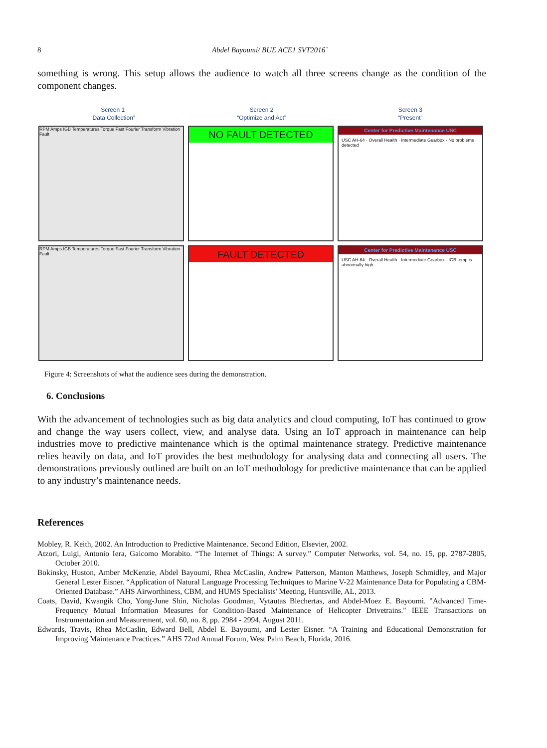8 Abdel Bayoumi/ BUE ACE1 SVT2016`
something is wrong. This setup allows the audience to watch all three screens change as the condition of the component changes.
Screen 1
“Data Collection”
Screen 2
“Optimize and Act”
Screen 3
“Present”
RPM Amps IGB Temperatures Torque Fast Fourier Transform Vibration Fault
NO FAULT DETECTED
Center for Predictive Maintenance USC
USC AH-64 · Overall Health · Intermediate Gearbox · No problems detected
RPM Amps IGB Temperatures Torque Fast Fourier Transform Vibration Fault
FAULT DETECTED
Center for Predictive Maintenance USC
USC AH-64 · Overall Health · Intermediate Gearbox · IGB temp is abnormally high
Figure 4: Screenshots of what the audience sees during the demonstration.
6. Conclusions
With the advancement of technologies such as big data analytics and cloud computing, IoT has continued to grow and change the way users collect, view, and analyse data. Using an IoT approach in maintenance can help industries move to predictive maintenance which is the optimal maintenance strategy. Predictive maintenance relies heavily on data, and IoT provides the best methodology for analysing data and connecting all users. The demonstrations previously outlined are built on an IoT methodology for predictive maintenance that can be applied to any industry’s maintenance needs.
References
Mobley, R. Keith, 2002. An Introduction to Predictive Maintenance. Second Edition, Elsevier, 2002.
Atzori, Luigi, Antonio Iera, Gaicomo Morabito. “The Internet of Things: A survey.” Computer Networks, vol. 54, no. 15, pp. 2787-2805, October 2010.
Bokinsky, Huston, Amber McKenzie, Abdel Bayoumi, Rhea McCaslin, Andrew Patterson, Manton Matthews, Joseph Schmidley, and Major General Lester Eisner. “Application of Natural Language Processing Techniques to Marine V-22 Maintenance Data for Populating a CBM-Oriented Database.” AHS Airworthiness, CBM, and HUMS Specialists' Meeting, Huntsville, AL, 2013.
Coats, David, Kwangik Cho, Yong-June Shin, Nicholas Goodman, Vytautas Blechertas, and Abdel-Moez E. Bayoumi. "Advanced Time-Frequency Mutual Information Measures for Condition-Based Maintenance of Helicopter Drivetrains." IEEE Transactions on Instrumentation and Measurement, vol. 60, no. 8, pp. 2984 - 2994, August 2011.
Edwards, Travis, Rhea McCaslin, Edward Bell, Abdel E. Bayoumi, and Lester Eisner. “A Training and Educational Demonstration for Improving Maintenance Practices.” AHS 72nd Annual Forum, West Palm Beach, Florida, 2016.